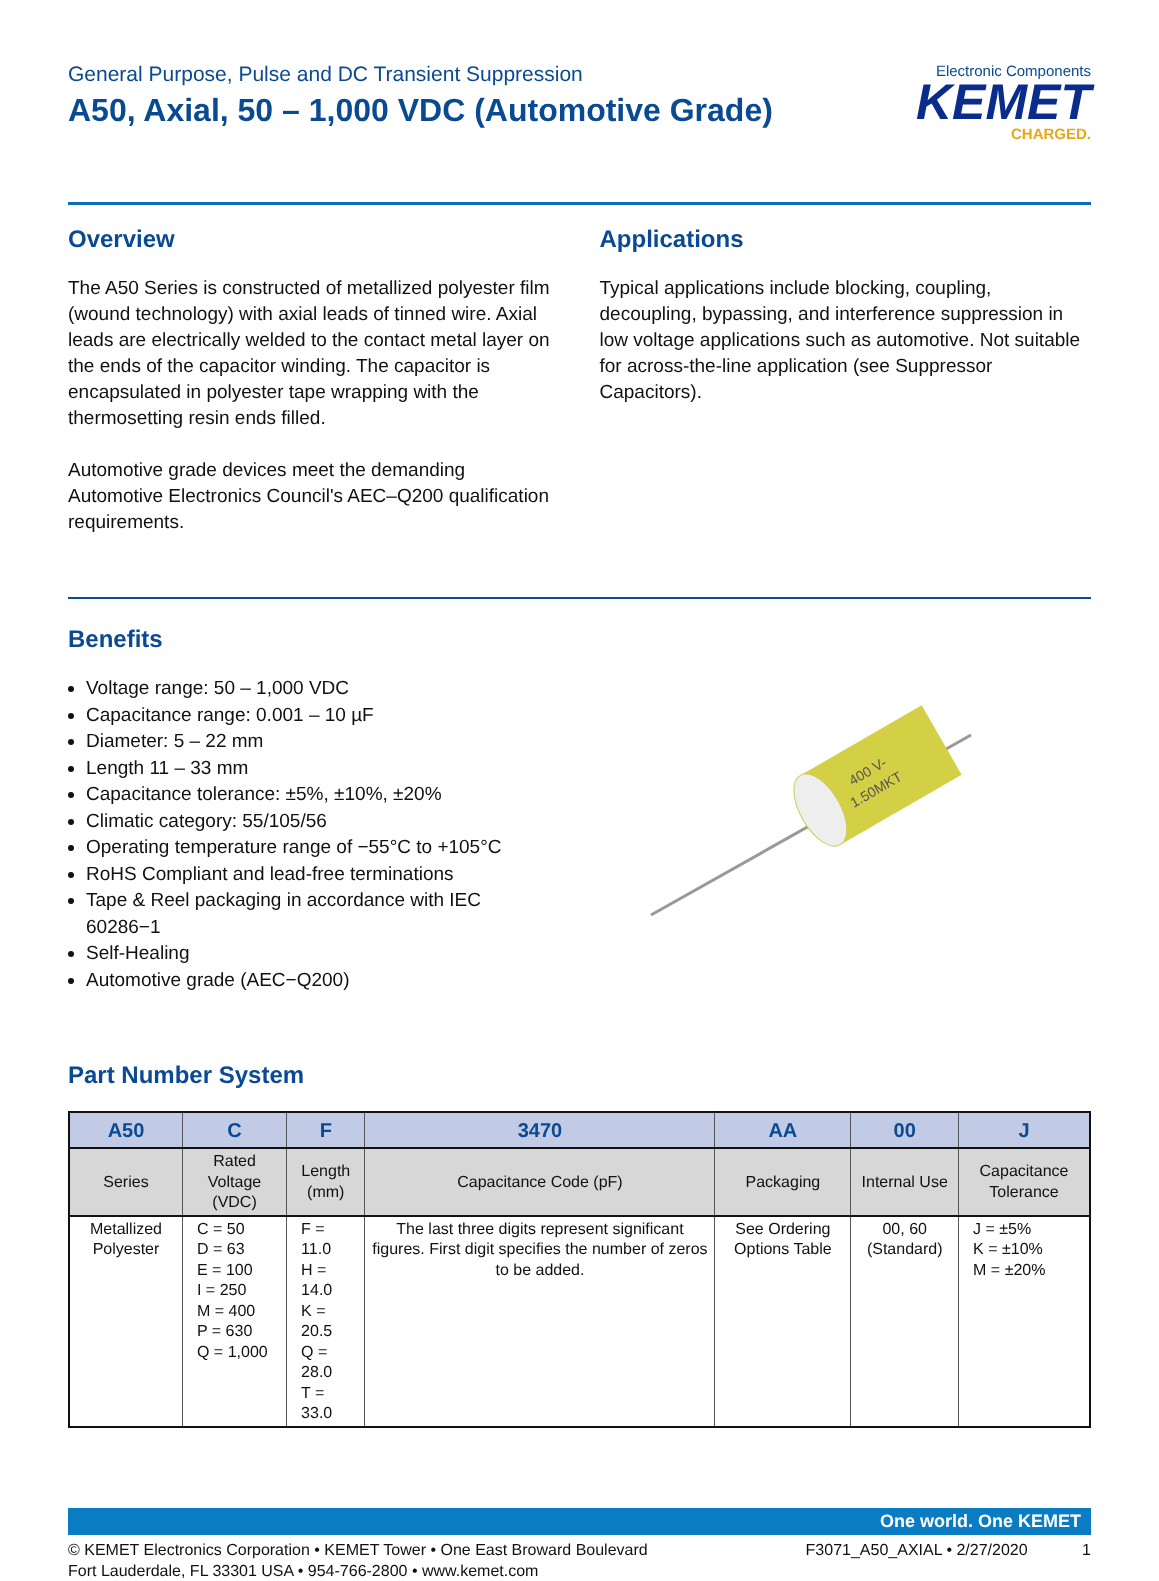General Purpose, Pulse and DC Transient Suppression
A50, Axial, 50 – 1,000 VDC (Automotive Grade)
Electronic Components
KEMET
CHARGED.
Overview
The A50 Series is constructed of metallized polyester film (wound technology) with axial leads of tinned wire. Axial leads are electrically welded to the contact metal layer on the ends of the capacitor winding. The capacitor is encapsulated in polyester tape wrapping with the thermosetting resin ends filled.
Automotive grade devices meet the demanding Automotive Electronics Council's AEC–Q200 qualification requirements.
Applications
Typical applications include blocking, coupling, decoupling, bypassing, and interference suppression in low voltage applications such as automotive. Not suitable for across-the-line application (see Suppressor Capacitors).
Benefits
Voltage range: 50 – 1,000 VDC
Capacitance range: 0.001 – 10 µF
Diameter: 5 – 22 mm
Length 11 – 33 mm
Capacitance tolerance: ±5%, ±10%, ±20%
Climatic category: 55/105/56
Operating temperature range of −55°C to +105°C
RoHS Compliant and lead-free terminations
Tape & Reel packaging in accordance with IEC 60286−1
Self-Healing
Automotive grade (AEC−Q200)
400 V-
1.50MKT
Part Number System
| A50 | C | F | 3470 | AA | 00 | J |
| --- | --- | --- | --- | --- | --- | --- |
| Series | Rated Voltage (VDC) | Length (mm) | Capacitance Code (pF) | Packaging | Internal Use | Capacitance Tolerance |
| Metallized Polyester | C = 50 D = 63 E = 100 I = 250 M = 400 P = 630 Q = 1,000 | F = 11.0 H = 14.0 K = 20.5 Q = 28.0 T = 33.0 | The last three digits represent significant figures. First digit specifies the number of zeros to be added. | See Ordering Options Table | 00, 60 (Standard) | J = ±5% K = ±10% M = ±20% |
One world. One KEMET
© KEMET Electronics Corporation • KEMET Tower • One East Broward Boulevard
Fort Lauderdale, FL 33301 USA • 954-766-2800 • www.kemet.com
F3071_A50_AXIAL • 2/27/2020 1